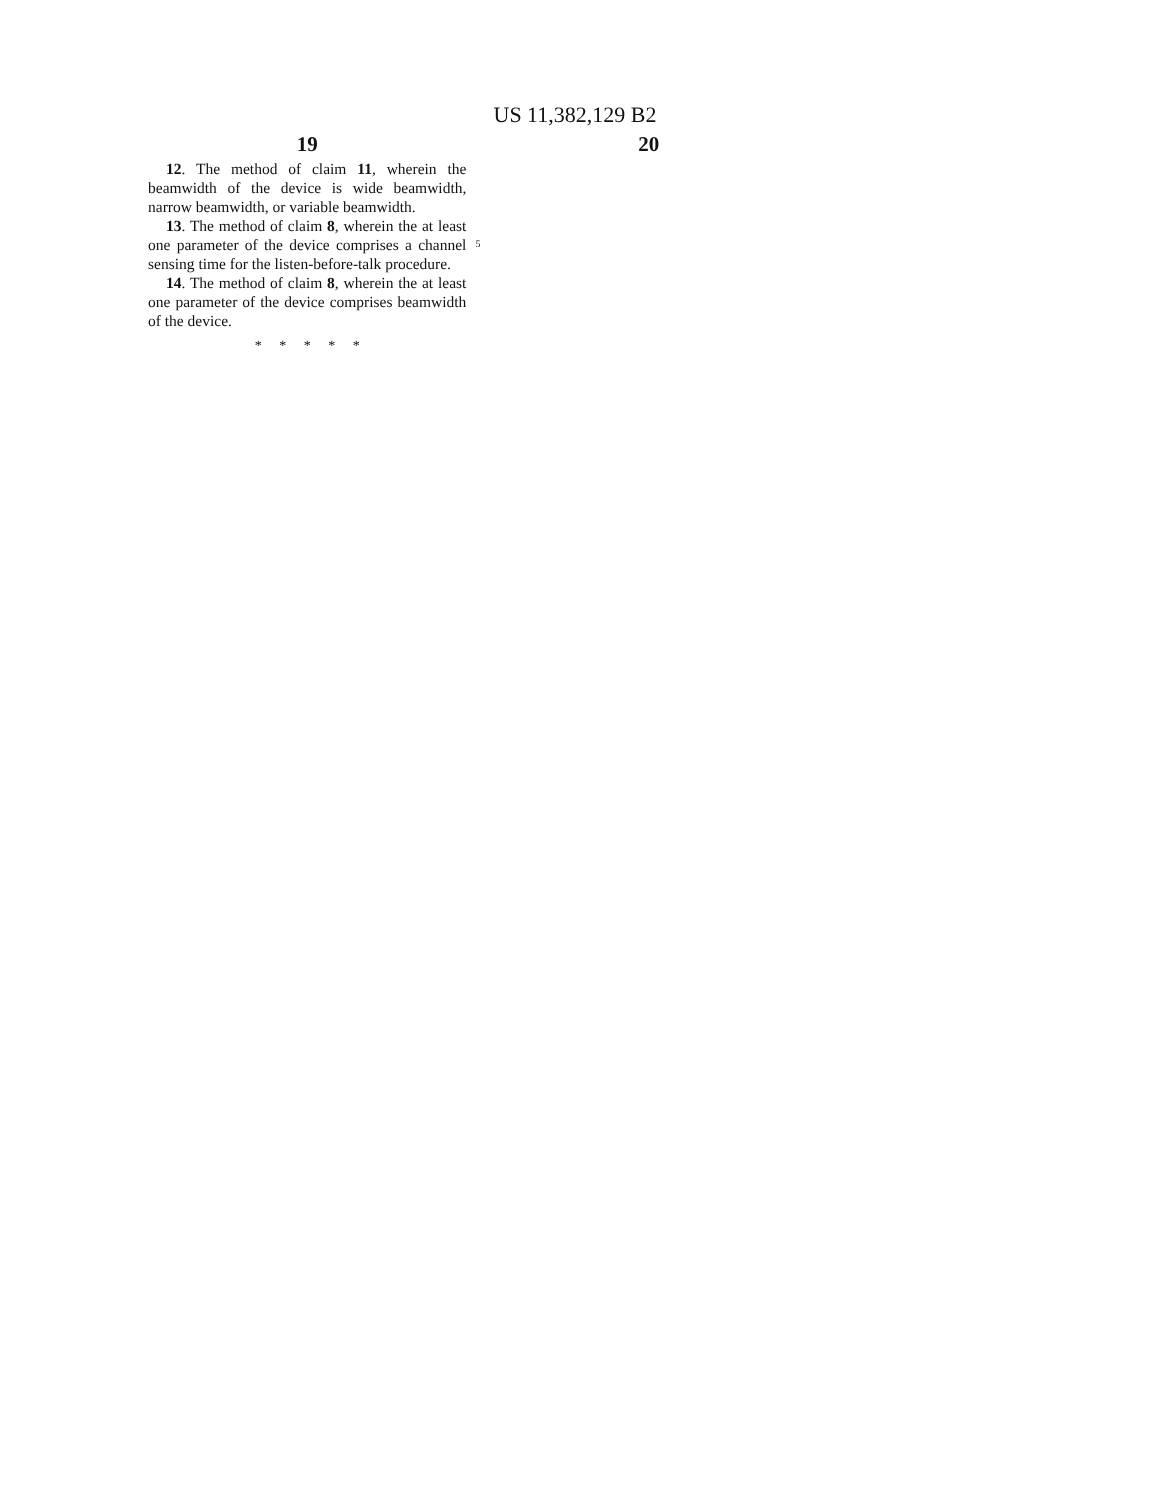US 11,382,129 B2
19
12. The method of claim 11, wherein the beamwidth of the device is wide beamwidth, narrow beamwidth, or variable beamwidth.
13. The method of claim 8, wherein the at least one parameter of the device comprises a channel sensing time for the listen-before-talk procedure.
14. The method of claim 8, wherein the at least one parameter of the device comprises beamwidth of the device.
* * * * *
5
20